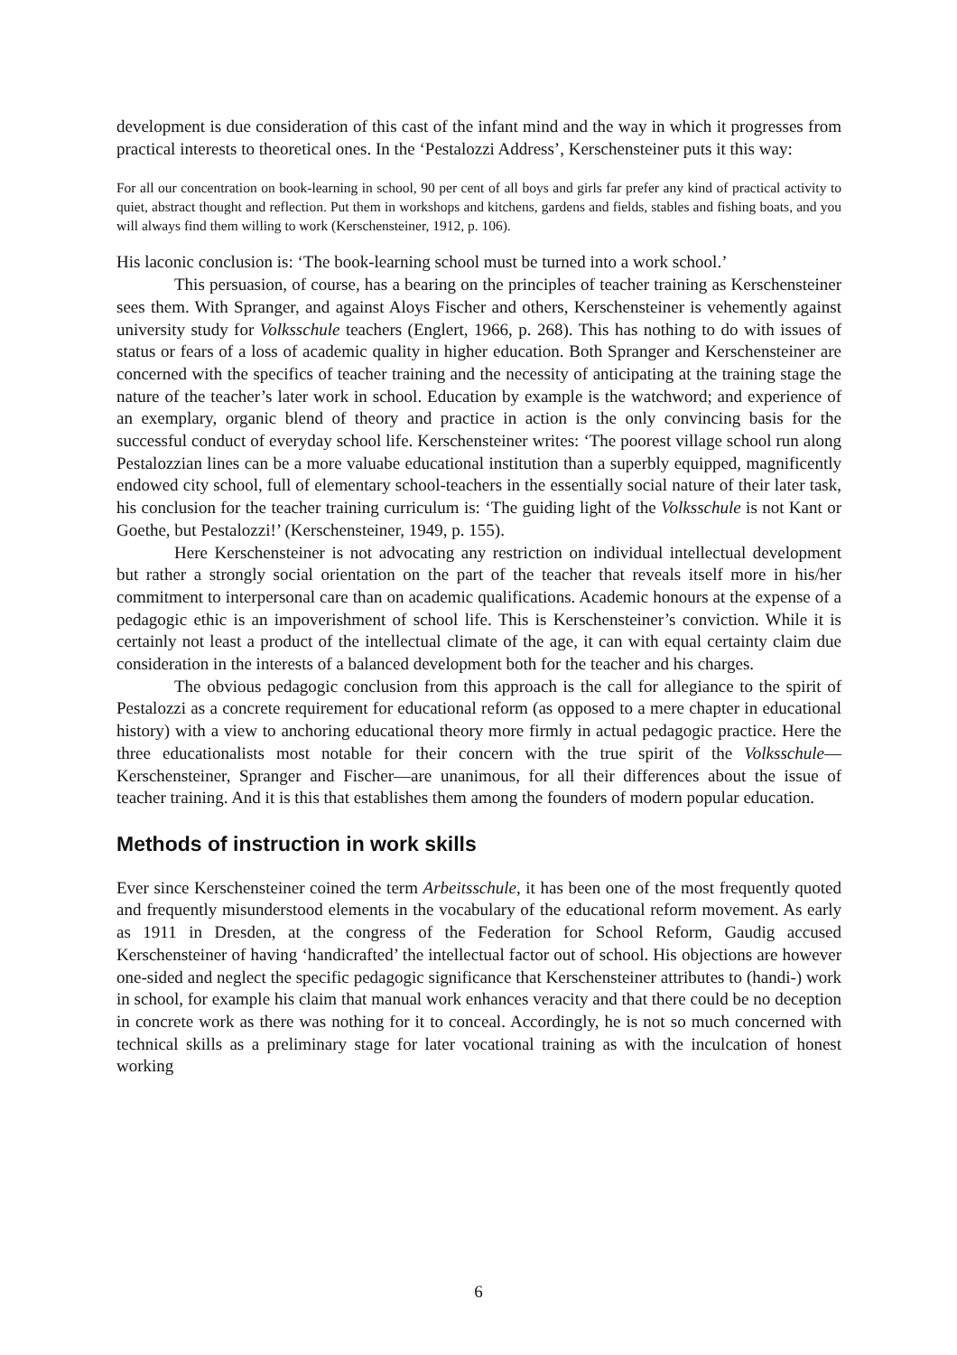development is due consideration of this cast of the infant mind and the way in which it progresses from practical interests to theoretical ones. In the ‘Pestalozzi Address’, Kerschensteiner puts it this way:
For all our concentration on book-learning in school, 90 per cent of all boys and girls far prefer any kind of practical activity to quiet, abstract thought and reflection. Put them in workshops and kitchens, gardens and fields, stables and fishing boats, and you will always find them willing to work (Kerschensteiner, 1912, p. 106).
His laconic conclusion is: ‘The book-learning school must be turned into a work school.’
This persuasion, of course, has a bearing on the principles of teacher training as Kerschensteiner sees them. With Spranger, and against Aloys Fischer and others, Kerschensteiner is vehemently against university study for Volksschule teachers (Englert, 1966, p. 268). This has nothing to do with issues of status or fears of a loss of academic quality in higher education. Both Spranger and Kerschensteiner are concerned with the specifics of teacher training and the necessity of anticipating at the training stage the nature of the teacher’s later work in school. Education by example is the watchword; and experience of an exemplary, organic blend of theory and practice in action is the only convincing basis for the successful conduct of everyday school life. Kerschensteiner writes: ‘The poorest village school run along Pestalozzian lines can be a more valuabe educational institution than a superbly equipped, magnificently endowed city school, full of elementary school-teachers in the essentially social nature of their later task, his conclusion for the teacher training curriculum is: ‘The guiding light of the Volksschule is not Kant or Goethe, but Pestalozzi!’ (Kerschensteiner, 1949, p. 155).
Here Kerschensteiner is not advocating any restriction on individual intellectual development but rather a strongly social orientation on the part of the teacher that reveals itself more in his/her commitment to interpersonal care than on academic qualifications. Academic honours at the expense of a pedagogic ethic is an impoverishment of school life. This is Kerschensteiner’s conviction. While it is certainly not least a product of the intellectual climate of the age, it can with equal certainty claim due consideration in the interests of a balanced development both for the teacher and his charges.
The obvious pedagogic conclusion from this approach is the call for allegiance to the spirit of Pestalozzi as a concrete requirement for educational reform (as opposed to a mere chapter in educational history) with a view to anchoring educational theory more firmly in actual pedagogic practice. Here the three educationalists most notable for their concern with the true spirit of the Volksschule—Kerschensteiner, Spranger and Fischer—are unanimous, for all their differences about the issue of teacher training. And it is this that establishes them among the founders of modern popular education.
Methods of instruction in work skills
Ever since Kerschensteiner coined the term Arbeitsschule, it has been one of the most frequently quoted and frequently misunderstood elements in the vocabulary of the educational reform movement. As early as 1911 in Dresden, at the congress of the Federation for School Reform, Gaudig accused Kerschensteiner of having ‘handicrafted’ the intellectual factor out of school. His objections are however one-sided and neglect the specific pedagogic significance that Kerschensteiner attributes to (handi-) work in school, for example his claim that manual work enhances veracity and that there could be no deception in concrete work as there was nothing for it to conceal. Accordingly, he is not so much concerned with technical skills as a preliminary stage for later vocational training as with the inculcation of honest working
6